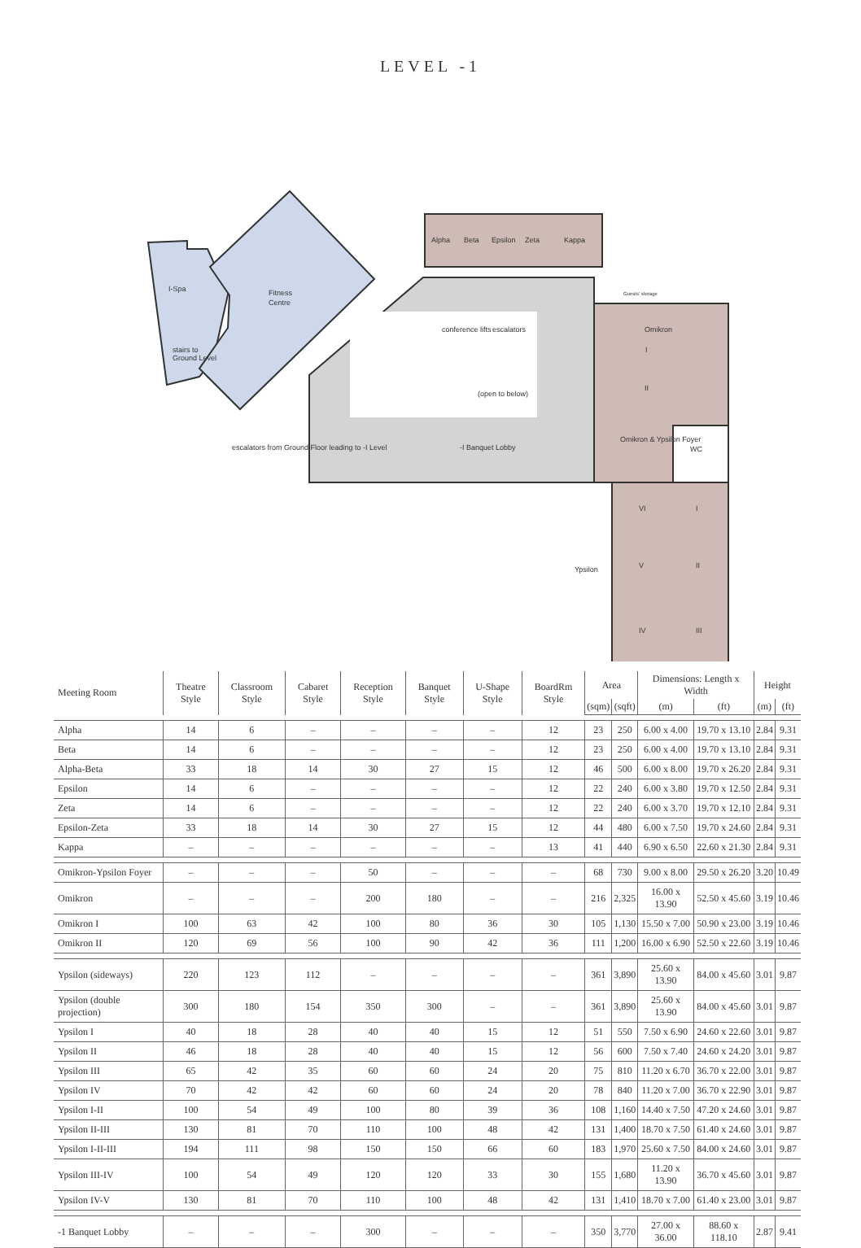LEVEL -1
I-Spa
Fitness
Centre
stairs to
Ground Level
Alpha
Beta
Epsilon
Zeta
Kappa
Guests' storage
conference lifts
escalators
(open to below)
-I Banquet Lobby
escalators from Ground Floor leading to -I Level
Omikron
I
II
Omikron & Ypsilon Foyer
WC
VI
I
V
II
IV
III
Ypsilon
| Meeting Room | Theatre Style | Classroom Style | Cabaret Style | Reception Style | Banquet Style | U-Shape Style | BoardRm Style | Area | | Dimensions: Length x Width | | Height | |
| --- | --- | --- | --- | --- | --- | --- | --- | --- | --- | --- | --- | --- | --- |
| | | | | | | | | (sqm) | (sqft) | (m) | (ft) | (m) | (ft) |
| Alpha | 14 | 6 | – | – | – | – | 12 | 23 | 250 | 6.00 x 4.00 | 19.70 x 13.10 | 2.84 | 9.31 |
| Beta | 14 | 6 | – | – | – | – | 12 | 23 | 250 | 6.00 x 4.00 | 19.70 x 13.10 | 2.84 | 9.31 |
| Alpha-Beta | 33 | 18 | 14 | 30 | 27 | 15 | 12 | 46 | 500 | 6.00 x 8.00 | 19.70 x 26.20 | 2.84 | 9.31 |
| Epsilon | 14 | 6 | – | – | – | – | 12 | 22 | 240 | 6.00 x 3.80 | 19.70 x 12.50 | 2.84 | 9.31 |
| Zeta | 14 | 6 | – | – | – | – | 12 | 22 | 240 | 6.00 x 3.70 | 19.70 x 12.10 | 2.84 | 9.31 |
| Epsilon-Zeta | 33 | 18 | 14 | 30 | 27 | 15 | 12 | 44 | 480 | 6.00 x 7.50 | 19.70 x 24.60 | 2.84 | 9.31 |
| Kappa | – | – | – | – | – | – | 13 | 41 | 440 | 6.90 x 6.50 | 22.60 x 21.30 | 2.84 | 9.31 |
| Omikron-Ypsilon Foyer | – | – | – | 50 | – | – | – | 68 | 730 | 9.00 x 8.00 | 29.50 x 26.20 | 3.20 | 10.49 |
| Omikron | – | – | – | 200 | 180 | – | – | 216 | 2,325 | 16.00 x 13.90 | 52.50 x 45.60 | 3.19 | 10.46 |
| Omikron I | 100 | 63 | 42 | 100 | 80 | 36 | 30 | 105 | 1,130 | 15.50 x 7.00 | 50.90 x 23.00 | 3.19 | 10.46 |
| Omikron II | 120 | 69 | 56 | 100 | 90 | 42 | 36 | 111 | 1,200 | 16.00 x 6.90 | 52.50 x 22.60 | 3.19 | 10.46 |
| Ypsilon (sideways) | 220 | 123 | 112 | – | – | – | – | 361 | 3,890 | 25.60 x 13.90 | 84.00 x 45.60 | 3.01 | 9.87 |
| Ypsilon (double projection) | 300 | 180 | 154 | 350 | 300 | – | – | 361 | 3,890 | 25.60 x 13.90 | 84.00 x 45.60 | 3.01 | 9.87 |
| Ypsilon I | 40 | 18 | 28 | 40 | 40 | 15 | 12 | 51 | 550 | 7.50 x 6.90 | 24.60 x 22.60 | 3.01 | 9.87 |
| Ypsilon II | 46 | 18 | 28 | 40 | 40 | 15 | 12 | 56 | 600 | 7.50 x 7.40 | 24.60 x 24.20 | 3.01 | 9.87 |
| Ypsilon III | 65 | 42 | 35 | 60 | 60 | 24 | 20 | 75 | 810 | 11.20 x 6.70 | 36.70 x 22.00 | 3.01 | 9.87 |
| Ypsilon IV | 70 | 42 | 42 | 60 | 60 | 24 | 20 | 78 | 840 | 11.20 x 7.00 | 36.70 x 22.90 | 3.01 | 9.87 |
| Ypsilon I-II | 100 | 54 | 49 | 100 | 80 | 39 | 36 | 108 | 1,160 | 14.40 x 7.50 | 47.20 x 24.60 | 3.01 | 9.87 |
| Ypsilon II-III | 130 | 81 | 70 | 110 | 100 | 48 | 42 | 131 | 1,400 | 18.70 x 7.50 | 61.40 x 24.60 | 3.01 | 9.87 |
| Ypsilon I-II-III | 194 | 111 | 98 | 150 | 150 | 66 | 60 | 183 | 1,970 | 25.60 x 7.50 | 84.00 x 24.60 | 3.01 | 9.87 |
| Ypsilon III-IV | 100 | 54 | 49 | 120 | 120 | 33 | 30 | 155 | 1,680 | 11.20 x 13.90 | 36.70 x 45.60 | 3.01 | 9.87 |
| Ypsilon IV-V | 130 | 81 | 70 | 110 | 100 | 48 | 42 | 131 | 1,410 | 18.70 x 7.00 | 61.40 x 23.00 | 3.01 | 9.87 |
| -1 Banquet Lobby | – | – | – | 300 | – | – | – | 350 | 3,770 | 27.00 x 36.00 | 88.60 x 118.10 | 2.87 | 9.41 |